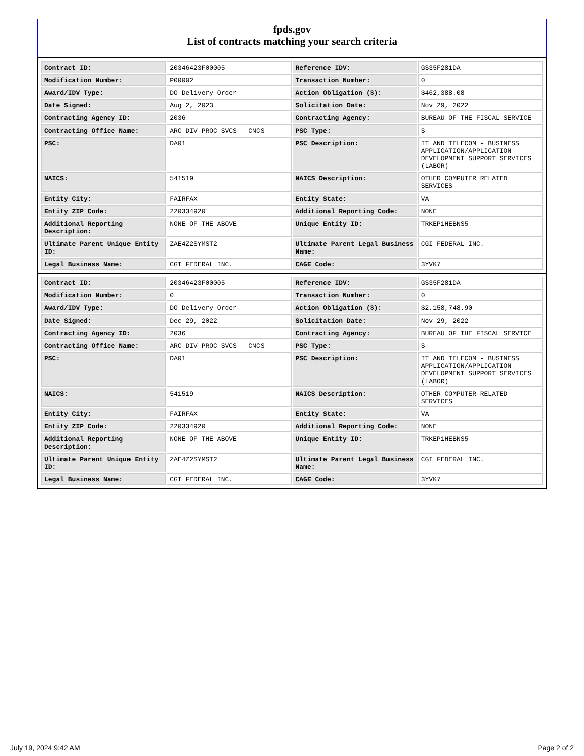fpds.gov
List of contracts matching your search criteria
| Contract ID: | 20346423F00005 | Reference IDV: | GS35F281DA |
| Modification Number: | P00002 | Transaction Number: | 0 |
| Award/IDV Type: | DO Delivery Order | Action Obligation ($): | $462,388.08 |
| Date Signed: | Aug 2, 2023 | Solicitation Date: | Nov 29, 2022 |
| Contracting Agency ID: | 2036 | Contracting Agency: | BUREAU OF THE FISCAL SERVICE |
| Contracting Office Name: | ARC DIV PROC SVCS - CNCS | PSC Type: | S |
| PSC: | DA01 | PSC Description: | IT AND TELECOM - BUSINESS APPLICATION/APPLICATION DEVELOPMENT SUPPORT SERVICES (LABOR) |
| NAICS: | 541519 | NAICS Description: | OTHER COMPUTER RELATED SERVICES |
| Entity City: | FAIRFAX | Entity State: | VA |
| Entity ZIP Code: | 220334920 | Additional Reporting Code: | NONE |
| Additional Reporting Description: | NONE OF THE ABOVE | Unique Entity ID: | TRKEP1HEBNS5 |
| Ultimate Parent Unique Entity ID: | ZAE4Z2SYMST2 | Ultimate Parent Legal Business Name: | CGI FEDERAL INC. |
| Legal Business Name: | CGI FEDERAL INC. | CAGE Code: | 3YVK7 |
| Contract ID: | 20346423F00005 | Reference IDV: | GS35F281DA |
| Modification Number: | 0 | Transaction Number: | 0 |
| Award/IDV Type: | DO Delivery Order | Action Obligation ($): | $2,158,748.90 |
| Date Signed: | Dec 29, 2022 | Solicitation Date: | Nov 29, 2022 |
| Contracting Agency ID: | 2036 | Contracting Agency: | BUREAU OF THE FISCAL SERVICE |
| Contracting Office Name: | ARC DIV PROC SVCS - CNCS | PSC Type: | S |
| PSC: | DA01 | PSC Description: | IT AND TELECOM - BUSINESS APPLICATION/APPLICATION DEVELOPMENT SUPPORT SERVICES (LABOR) |
| NAICS: | 541519 | NAICS Description: | OTHER COMPUTER RELATED SERVICES |
| Entity City: | FAIRFAX | Entity State: | VA |
| Entity ZIP Code: | 220334920 | Additional Reporting Code: | NONE |
| Additional Reporting Description: | NONE OF THE ABOVE | Unique Entity ID: | TRKEP1HEBNS5 |
| Ultimate Parent Unique Entity ID: | ZAE4Z2SYMST2 | Ultimate Parent Legal Business Name: | CGI FEDERAL INC. |
| Legal Business Name: | CGI FEDERAL INC. | CAGE Code: | 3YVK7 |
July 19, 2024 9:42 AM Page 2 of 2